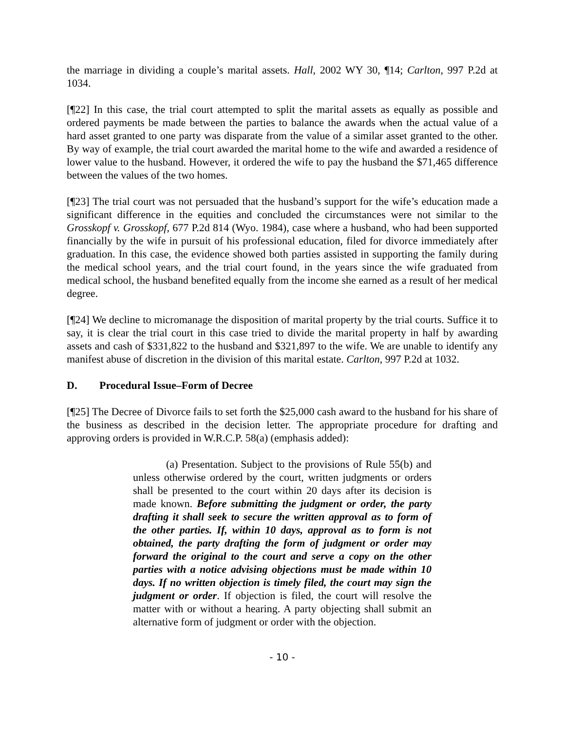the marriage in dividing a couple’s marital assets. Hall, 2002 WY 30, ¶14; Carlton, 997 P.2d at 1034.
[¶22] In this case, the trial court attempted to split the marital assets as equally as possible and ordered payments be made between the parties to balance the awards when the actual value of a hard asset granted to one party was disparate from the value of a similar asset granted to the other. By way of example, the trial court awarded the marital home to the wife and awarded a residence of lower value to the husband. However, it ordered the wife to pay the husband the $71,465 difference between the values of the two homes.
[¶23] The trial court was not persuaded that the husband’s support for the wife’s education made a significant difference in the equities and concluded the circumstances were not similar to the Grosskopf v. Grosskopf, 677 P.2d 814 (Wyo. 1984), case where a husband, who had been supported financially by the wife in pursuit of his professional education, filed for divorce immediately after graduation. In this case, the evidence showed both parties assisted in supporting the family during the medical school years, and the trial court found, in the years since the wife graduated from medical school, the husband benefited equally from the income she earned as a result of her medical degree.
[¶24] We decline to micromanage the disposition of marital property by the trial courts. Suffice it to say, it is clear the trial court in this case tried to divide the marital property in half by awarding assets and cash of $331,822 to the husband and $321,897 to the wife. We are unable to identify any manifest abuse of discretion in the division of this marital estate. Carlton, 997 P.2d at 1032.
D. Procedural Issue–Form of Decree
[¶25] The Decree of Divorce fails to set forth the $25,000 cash award to the husband for his share of the business as described in the decision letter. The appropriate procedure for drafting and approving orders is provided in W.R.C.P. 58(a) (emphasis added):
(a) Presentation. Subject to the provisions of Rule 55(b) and unless otherwise ordered by the court, written judgments or orders shall be presented to the court within 20 days after its decision is made known. Before submitting the judgment or order, the party drafting it shall seek to secure the written approval as to form of the other parties. If, within 10 days, approval as to form is not obtained, the party drafting the form of judgment or order may forward the original to the court and serve a copy on the other parties with a notice advising objections must be made within 10 days. If no written objection is timely filed, the court may sign the judgment or order. If objection is filed, the court will resolve the matter with or without a hearing. A party objecting shall submit an alternative form of judgment or order with the objection.
- 10 -